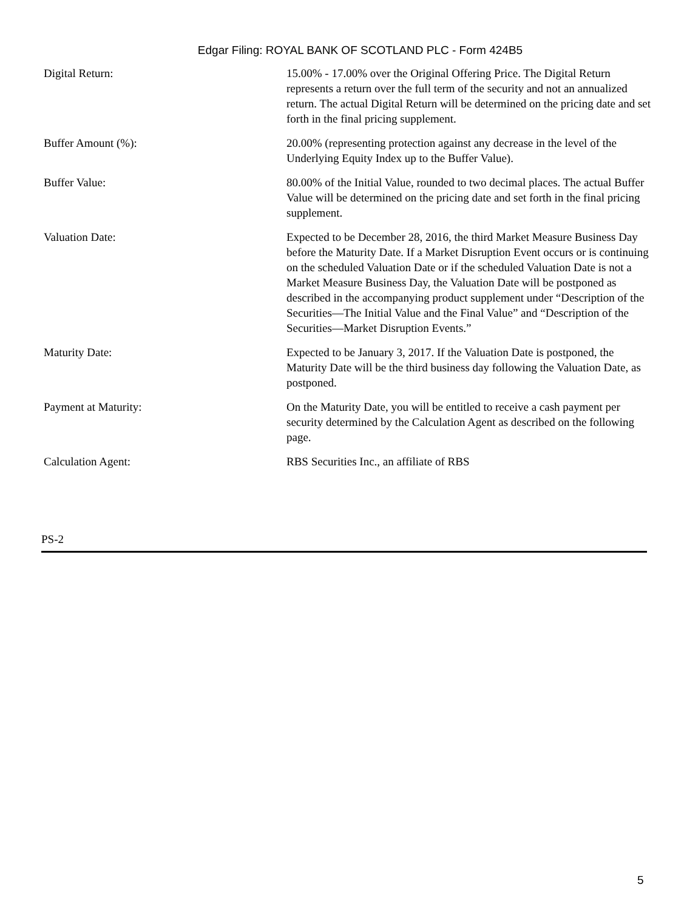Edgar Filing: ROYAL BANK OF SCOTLAND PLC - Form 424B5
| Digital Return: | 15.00% - 17.00% over the Original Offering Price. The Digital Return represents a return over the full term of the security and not an annualized return. The actual Digital Return will be determined on the pricing date and set forth in the final pricing supplement. |
| Buffer Amount (%): | 20.00% (representing protection against any decrease in the level of the Underlying Equity Index up to the Buffer Value). |
| Buffer Value: | 80.00% of the Initial Value, rounded to two decimal places. The actual Buffer Value will be determined on the pricing date and set forth in the final pricing supplement. |
| Valuation Date: | Expected to be December 28, 2016, the third Market Measure Business Day before the Maturity Date. If a Market Disruption Event occurs or is continuing on the scheduled Valuation Date or if the scheduled Valuation Date is not a Market Measure Business Day, the Valuation Date will be postponed as described in the accompanying product supplement under “Description of the Securities—The Initial Value and the Final Value” and “Description of the Securities—Market Disruption Events.” |
| Maturity Date: | Expected to be January 3, 2017. If the Valuation Date is postponed, the Maturity Date will be the third business day following the Valuation Date, as postponed. |
| Payment at Maturity: | On the Maturity Date, you will be entitled to receive a cash payment per security determined by the Calculation Agent as described on the following page. |
| Calculation Agent: | RBS Securities Inc., an affiliate of RBS |
PS-2
5